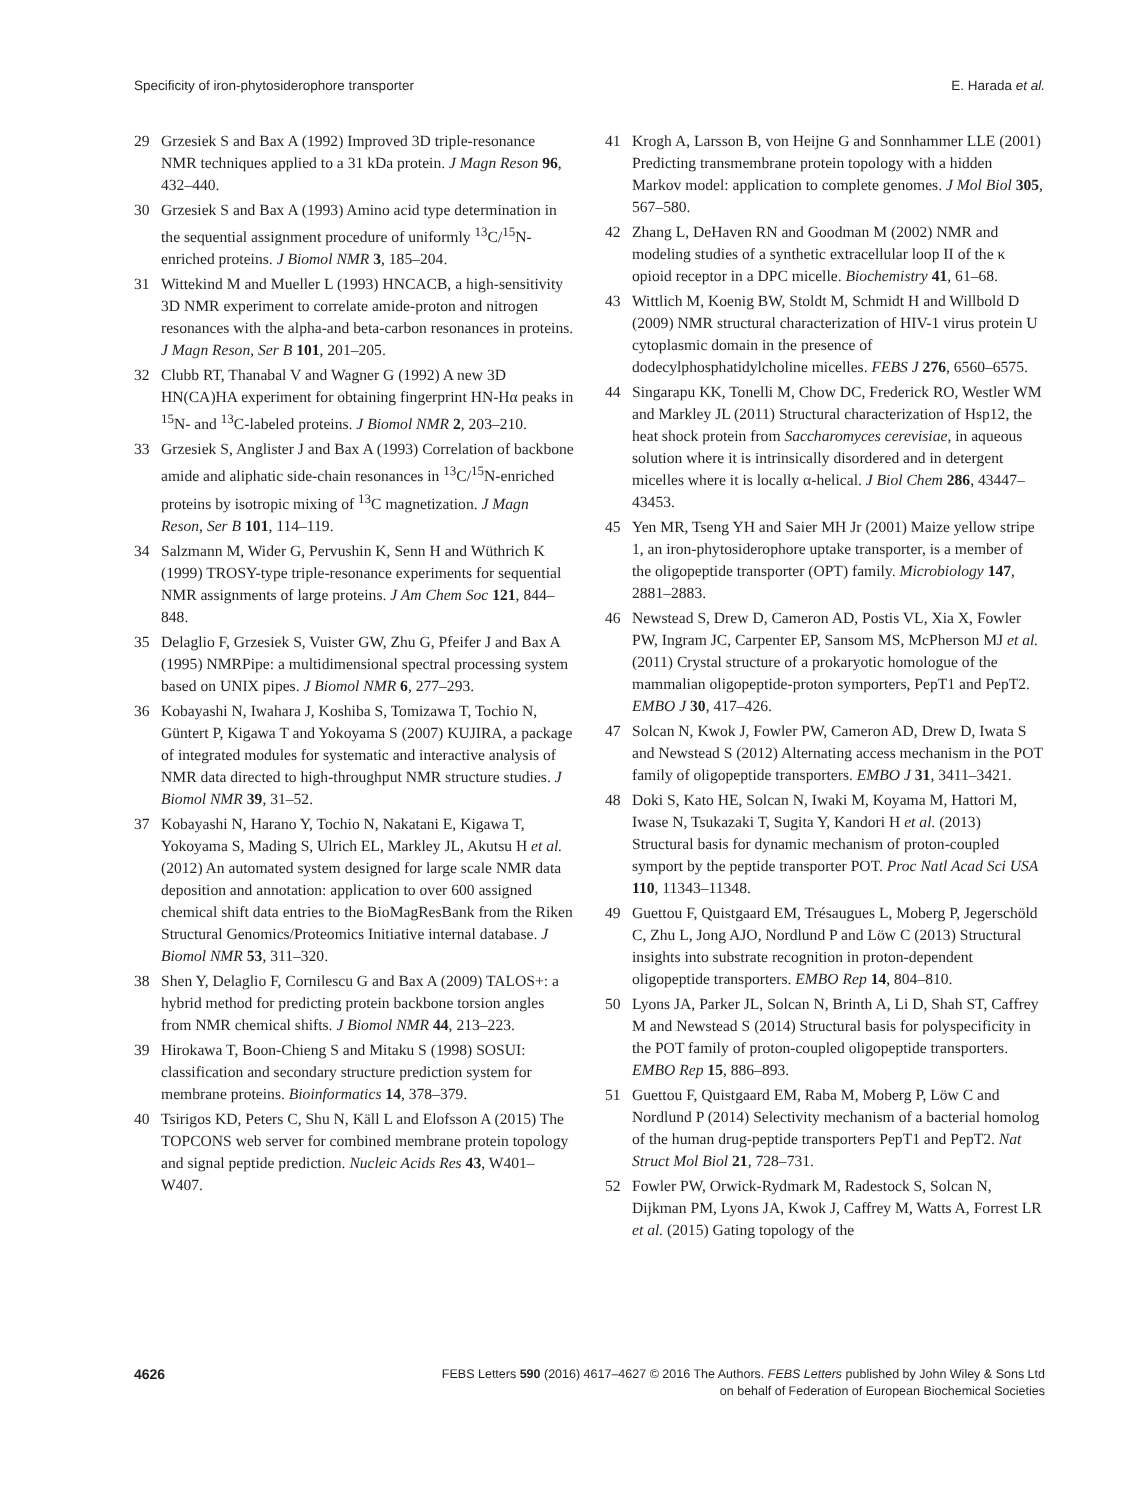Specificity of iron-phytosiderophore transporter E. Harada et al.
29 Grzesiek S and Bax A (1992) Improved 3D triple-resonance NMR techniques applied to a 31 kDa protein. J Magn Reson 96, 432–440.
30 Grzesiek S and Bax A (1993) Amino acid type determination in the sequential assignment procedure of uniformly <sup>13</sup>C/<sup>15</sup>N-enriched proteins. J Biomol NMR 3, 185–204.
31 Wittekind M and Mueller L (1993) HNCACB, a high-sensitivity 3D NMR experiment to correlate amide-proton and nitrogen resonances with the alpha-and beta-carbon resonances in proteins. J Magn Reson, Ser B 101, 201–205.
32 Clubb RT, Thanabal V and Wagner G (1992) A new 3D HN(CA)HA experiment for obtaining fingerprint HN-Hα peaks in <sup>15</sup>N- and <sup>13</sup>C-labeled proteins. J Biomol NMR 2, 203–210.
33 Grzesiek S, Anglister J and Bax A (1993) Correlation of backbone amide and aliphatic side-chain resonances in <sup>13</sup>C/<sup>15</sup>N-enriched proteins by isotropic mixing of <sup>13</sup>C magnetization. J Magn Reson, Ser B 101, 114–119.
34 Salzmann M, Wider G, Pervushin K, Senn H and Wüthrich K (1999) TROSY-type triple-resonance experiments for sequential NMR assignments of large proteins. J Am Chem Soc 121, 844–848.
35 Delaglio F, Grzesiek S, Vuister GW, Zhu G, Pfeifer J and Bax A (1995) NMRPipe: a multidimensional spectral processing system based on UNIX pipes. J Biomol NMR 6, 277–293.
36 Kobayashi N, Iwahara J, Koshiba S, Tomizawa T, Tochio N, Güntert P, Kigawa T and Yokoyama S (2007) KUJIRA, a package of integrated modules for systematic and interactive analysis of NMR data directed to high-throughput NMR structure studies. J Biomol NMR 39, 31–52.
37 Kobayashi N, Harano Y, Tochio N, Nakatani E, Kigawa T, Yokoyama S, Mading S, Ulrich EL, Markley JL, Akutsu H et al. (2012) An automated system designed for large scale NMR data deposition and annotation: application to over 600 assigned chemical shift data entries to the BioMagResBank from the Riken Structural Genomics/Proteomics Initiative internal database. J Biomol NMR 53, 311–320.
38 Shen Y, Delaglio F, Cornilescu G and Bax A (2009) TALOS+: a hybrid method for predicting protein backbone torsion angles from NMR chemical shifts. J Biomol NMR 44, 213–223.
39 Hirokawa T, Boon-Chieng S and Mitaku S (1998) SOSUI: classification and secondary structure prediction system for membrane proteins. Bioinformatics 14, 378–379.
40 Tsirigos KD, Peters C, Shu N, Käll L and Elofsson A (2015) The TOPCONS web server for combined membrane protein topology and signal peptide prediction. Nucleic Acids Res 43, W401–W407.
41 Krogh A, Larsson B, von Heijne G and Sonnhammer LLE (2001) Predicting transmembrane protein topology with a hidden Markov model: application to complete genomes. J Mol Biol 305, 567–580.
42 Zhang L, DeHaven RN and Goodman M (2002) NMR and modeling studies of a synthetic extracellular loop II of the κ opioid receptor in a DPC micelle. Biochemistry 41, 61–68.
43 Wittlich M, Koenig BW, Stoldt M, Schmidt H and Willbold D (2009) NMR structural characterization of HIV-1 virus protein U cytoplasmic domain in the presence of dodecylphosphatidylcholine micelles. FEBS J 276, 6560–6575.
44 Singarapu KK, Tonelli M, Chow DC, Frederick RO, Westler WM and Markley JL (2011) Structural characterization of Hsp12, the heat shock protein from Saccharomyces cerevisiae, in aqueous solution where it is intrinsically disordered and in detergent micelles where it is locally α-helical. J Biol Chem 286, 43447–43453.
45 Yen MR, Tseng YH and Saier MH Jr (2001) Maize yellow stripe 1, an iron-phytosiderophore uptake transporter, is a member of the oligopeptide transporter (OPT) family. Microbiology 147, 2881–2883.
46 Newstead S, Drew D, Cameron AD, Postis VL, Xia X, Fowler PW, Ingram JC, Carpenter EP, Sansom MS, McPherson MJ et al. (2011) Crystal structure of a prokaryotic homologue of the mammalian oligopeptide-proton symporters, PepT1 and PepT2. EMBO J 30, 417–426.
47 Solcan N, Kwok J, Fowler PW, Cameron AD, Drew D, Iwata S and Newstead S (2012) Alternating access mechanism in the POT family of oligopeptide transporters. EMBO J 31, 3411–3421.
48 Doki S, Kato HE, Solcan N, Iwaki M, Koyama M, Hattori M, Iwase N, Tsukazaki T, Sugita Y, Kandori H et al. (2013) Structural basis for dynamic mechanism of proton-coupled symport by the peptide transporter POT. Proc Natl Acad Sci USA 110, 11343–11348.
49 Guettou F, Quistgaard EM, Trésaugues L, Moberg P, Jegerschöld C, Zhu L, Jong AJO, Nordlund P and Löw C (2013) Structural insights into substrate recognition in proton-dependent oligopeptide transporters. EMBO Rep 14, 804–810.
50 Lyons JA, Parker JL, Solcan N, Brinth A, Li D, Shah ST, Caffrey M and Newstead S (2014) Structural basis for polyspecificity in the POT family of proton-coupled oligopeptide transporters. EMBO Rep 15, 886–893.
51 Guettou F, Quistgaard EM, Raba M, Moberg P, Löw C and Nordlund P (2014) Selectivity mechanism of a bacterial homolog of the human drug-peptide transporters PepT1 and PepT2. Nat Struct Mol Biol 21, 728–731.
52 Fowler PW, Orwick-Rydmark M, Radestock S, Solcan N, Dijkman PM, Lyons JA, Kwok J, Caffrey M, Watts A, Forrest LR et al. (2015) Gating topology of the
4626 FEBS Letters 590 (2016) 4617–4627 © 2016 The Authors. FEBS Letters published by John Wiley & Sons Ltd
on behalf of Federation of European Biochemical Societies